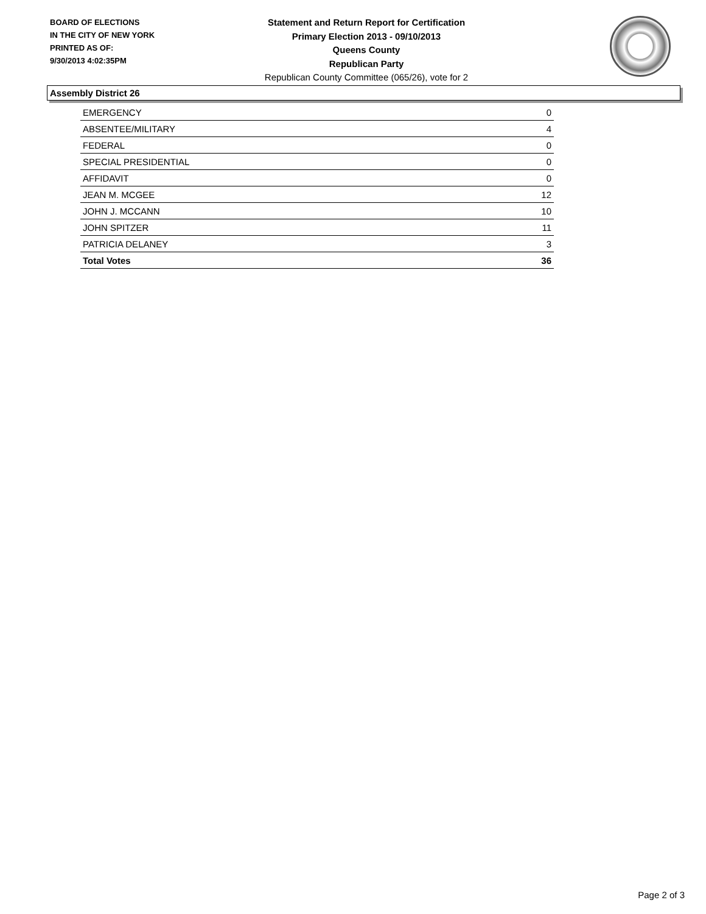BOARD OF ELECTIONS
IN THE CITY OF NEW YORK
PRINTED AS OF:
9/30/2013 4:02:35PM
Statement and Return Report for Certification
Primary Election 2013 - 09/10/2013
Queens County
Republican Party
Republican County Committee (065/26), vote for 2
Assembly District 26
| EMERGENCY | 0 |
| ABSENTEE/MILITARY | 4 |
| FEDERAL | 0 |
| SPECIAL PRESIDENTIAL | 0 |
| AFFIDAVIT | 0 |
| JEAN M. MCGEE | 12 |
| JOHN J. MCCANN | 10 |
| JOHN SPITZER | 11 |
| PATRICIA DELANEY | 3 |
| Total Votes | 36 |
Page 2 of 3